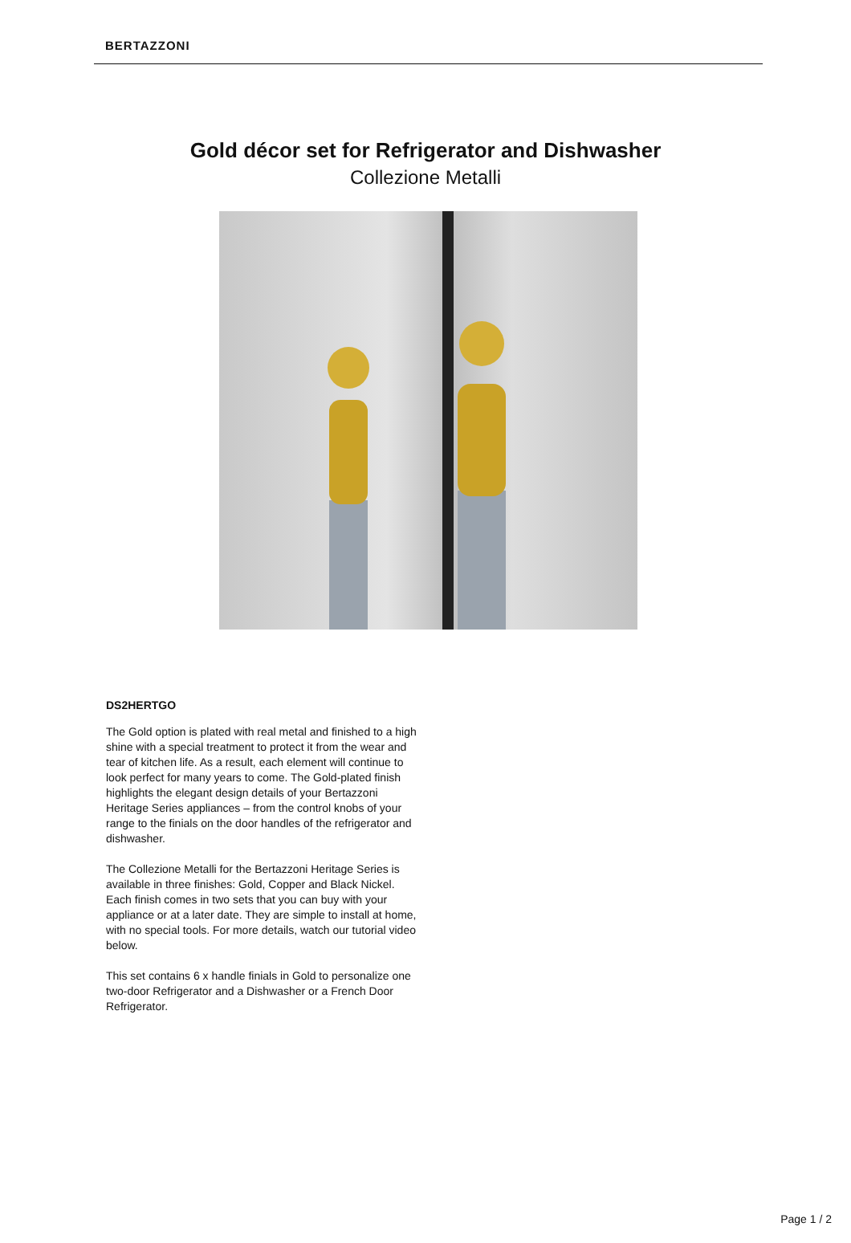BERTAZZONI
Gold décor set for Refrigerator and Dishwasher
Collezione Metalli
DS2HERTGO
The Gold option is plated with real metal and finished to a high shine with a special treatment to protect it from the wear and tear of kitchen life. As a result, each element will continue to look perfect for many years to come. The Gold-plated finish highlights the elegant design details of your Bertazzoni Heritage Series appliances – from the control knobs of your range to the finials on the door handles of the refrigerator and dishwasher.
The Collezione Metalli for the Bertazzoni Heritage Series is available in three finishes: Gold, Copper and Black Nickel. Each finish comes in two sets that you can buy with your appliance or at a later date. They are simple to install at home, with no special tools. For more details, watch our tutorial video below.
This set contains 6 x handle finials in Gold to personalize one two-door Refrigerator and a Dishwasher or a French Door Refrigerator.
Page 1 / 2